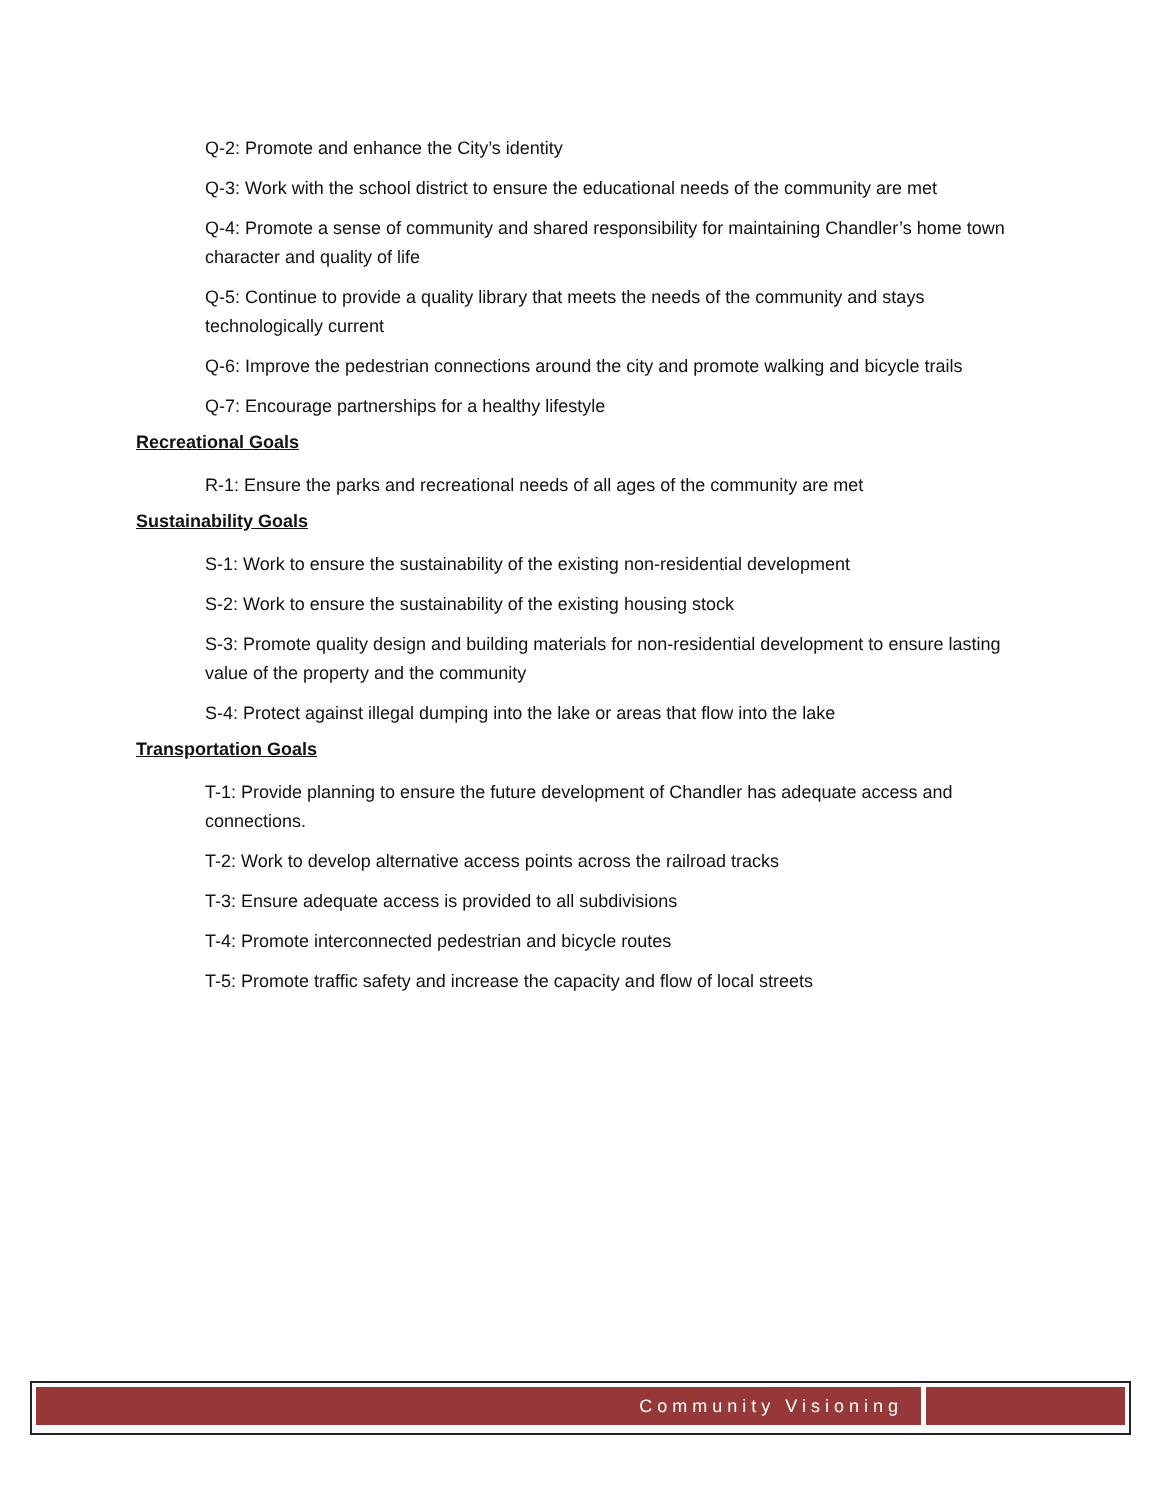Q-2: Promote and enhance the City’s identity
Q-3: Work with the school district to ensure the educational needs of the community are met
Q-4: Promote a sense of community and shared responsibility for maintaining Chandler’s home town character and quality of life
Q-5: Continue to provide a quality library that meets the needs of the community and stays technologically current
Q-6: Improve the pedestrian connections around the city and promote walking and bicycle trails
Q-7: Encourage partnerships for a healthy lifestyle
Recreational Goals
R-1: Ensure the parks and recreational needs of all ages of the community are met
Sustainability Goals
S-1: Work to ensure the sustainability of the existing non-residential development
S-2: Work to ensure the sustainability of the existing housing stock
S-3: Promote quality design and building materials for non-residential development to ensure lasting value of the property and the community
S-4: Protect against illegal dumping into the lake or areas that flow into the lake
Transportation Goals
T-1: Provide planning to ensure the future development of Chandler has adequate access and connections.
T-2: Work to develop alternative access points across the railroad tracks
T-3: Ensure adequate access is provided to all subdivisions
T-4: Promote interconnected pedestrian and bicycle routes
T-5: Promote traffic safety and increase the capacity and flow of local streets
Community Visioning